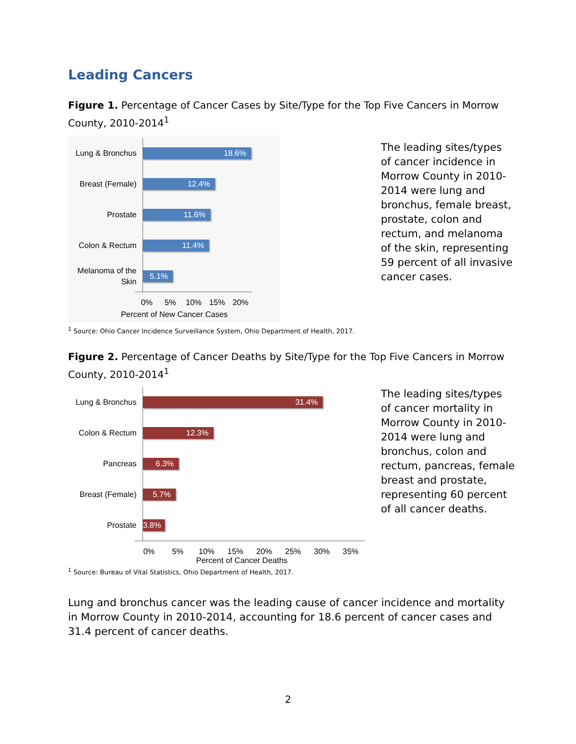Leading Cancers
Figure 1. Percentage of Cancer Cases by Site/Type for the Top Five Cancers in Morrow County, 2010-2014<sup>1</sup>
Lung & Bronchus
18.6%
Breast (Female)
12.4%
Prostate
11.6%
Colon & Rectum
11.4%
Melanoma of the Skin
5.1%
0% 5% 10% 15% 20%
Percent of New Cancer Cases
The leading sites/types of cancer incidence in Morrow County in 2010-2014 were lung and bronchus, female breast, prostate, colon and rectum, and melanoma of the skin, representing 59 percent of all invasive cancer cases.
<sup>1</sup> Source: Ohio Cancer Incidence Surveillance System, Ohio Department of Health, 2017.
Figure 2. Percentage of Cancer Deaths by Site/Type for the Top Five Cancers in Morrow County, 2010-2014<sup>1</sup>
Lung & Bronchus
31.4%
Colon & Rectum
12.3%
Pancreas
6.3%
Breast (Female)
5.7%
Prostate
3.8%
0% 5% 10% 15% 20% 25% 30% 35%
Percent of Cancer Deaths
The leading sites/types of cancer mortality in Morrow County in 2010-2014 were lung and bronchus, colon and rectum, pancreas, female breast and prostate, representing 60 percent of all cancer deaths.
<sup>1</sup> Source: Bureau of Vital Statistics, Ohio Department of Health, 2017.
Lung and bronchus cancer was the leading cause of cancer incidence and mortality in Morrow County in 2010-2014, accounting for 18.6 percent of cancer cases and 31.4 percent of cancer deaths.
2